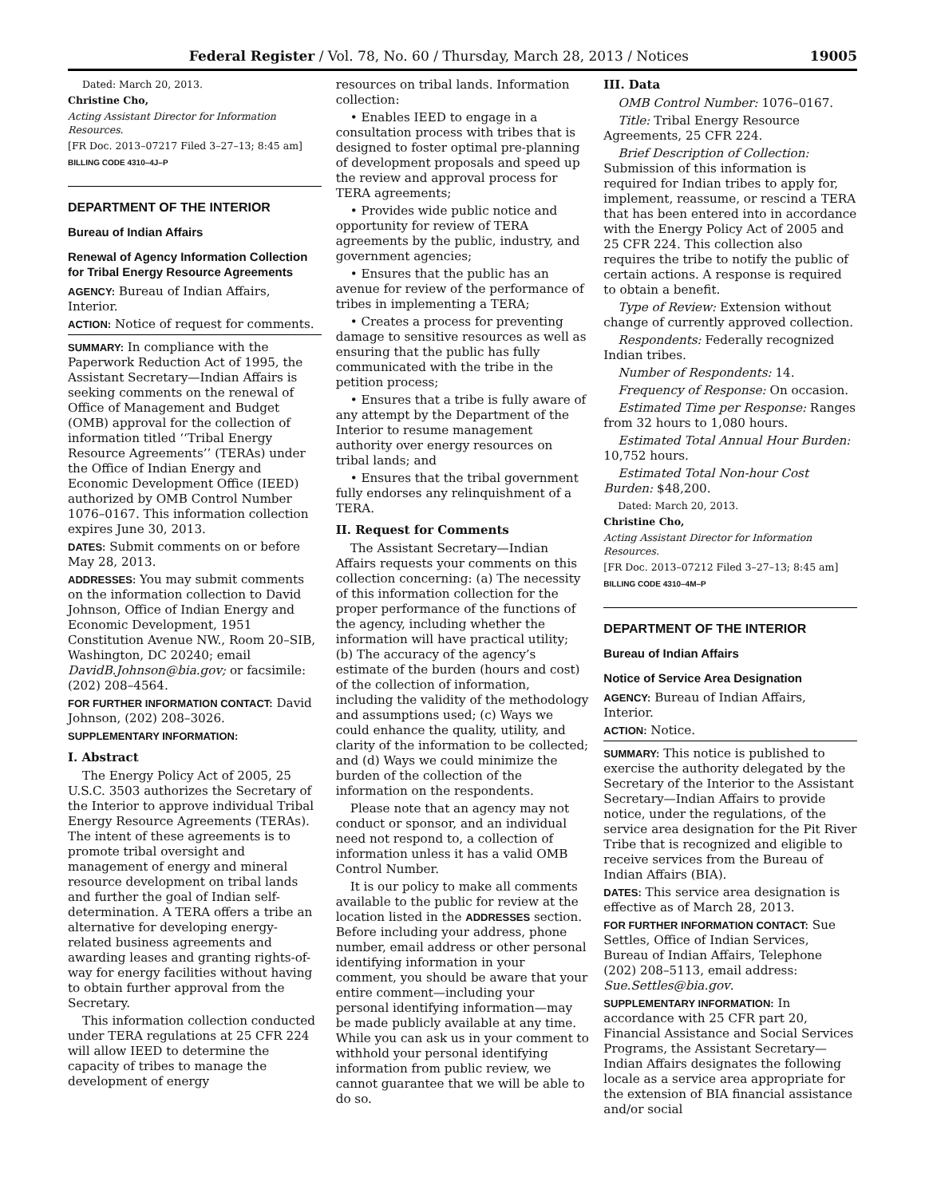Federal Register / Vol. 78, No. 60 / Thursday, March 28, 2013 / Notices 19005
Dated: March 20, 2013.
Christine Cho,
Acting Assistant Director for Information Resources.
[FR Doc. 2013–07217 Filed 3–27–13; 8:45 am]
BILLING CODE 4310–4J–P
DEPARTMENT OF THE INTERIOR
Bureau of Indian Affairs
Renewal of Agency Information Collection for Tribal Energy Resource Agreements
AGENCY: Bureau of Indian Affairs, Interior.
ACTION: Notice of request for comments.
SUMMARY: In compliance with the Paperwork Reduction Act of 1995, the Assistant Secretary—Indian Affairs is seeking comments on the renewal of Office of Management and Budget (OMB) approval for the collection of information titled ‘‘Tribal Energy Resource Agreements’’ (TERAs) under the Office of Indian Energy and Economic Development Office (IEED) authorized by OMB Control Number 1076–0167. This information collection expires June 30, 2013.
DATES: Submit comments on or before May 28, 2013.
ADDRESSES: You may submit comments on the information collection to David Johnson, Office of Indian Energy and Economic Development, 1951 Constitution Avenue NW., Room 20–SIB, Washington, DC 20240; email DavidB.Johnson@bia.gov; or facsimile: (202) 208–4564.
FOR FURTHER INFORMATION CONTACT: David Johnson, (202) 208–3026.
SUPPLEMENTARY INFORMATION:
I. Abstract
The Energy Policy Act of 2005, 25 U.S.C. 3503 authorizes the Secretary of the Interior to approve individual Tribal Energy Resource Agreements (TERAs). The intent of these agreements is to promote tribal oversight and management of energy and mineral resource development on tribal lands and further the goal of Indian self-determination. A TERA offers a tribe an alternative for developing energy-related business agreements and awarding leases and granting rights-of-way for energy facilities without having to obtain further approval from the Secretary.
This information collection conducted under TERA regulations at 25 CFR 224 will allow IEED to determine the capacity of tribes to manage the development of energy
resources on tribal lands. Information collection:
• Enables IEED to engage in a consultation process with tribes that is designed to foster optimal pre-planning of development proposals and speed up the review and approval process for TERA agreements;
• Provides wide public notice and opportunity for review of TERA agreements by the public, industry, and government agencies;
• Ensures that the public has an avenue for review of the performance of tribes in implementing a TERA;
• Creates a process for preventing damage to sensitive resources as well as ensuring that the public has fully communicated with the tribe in the petition process;
• Ensures that a tribe is fully aware of any attempt by the Department of the Interior to resume management authority over energy resources on tribal lands; and
• Ensures that the tribal government fully endorses any relinquishment of a TERA.
II. Request for Comments
The Assistant Secretary—Indian Affairs requests your comments on this collection concerning: (a) The necessity of this information collection for the proper performance of the functions of the agency, including whether the information will have practical utility; (b) The accuracy of the agency’s estimate of the burden (hours and cost) of the collection of information, including the validity of the methodology and assumptions used; (c) Ways we could enhance the quality, utility, and clarity of the information to be collected; and (d) Ways we could minimize the burden of the collection of the information on the respondents.
Please note that an agency may not conduct or sponsor, and an individual need not respond to, a collection of information unless it has a valid OMB Control Number.
It is our policy to make all comments available to the public for review at the location listed in the ADDRESSES section. Before including your address, phone number, email address or other personal identifying information in your comment, you should be aware that your entire comment—including your personal identifying information—may be made publicly available at any time. While you can ask us in your comment to withhold your personal identifying information from public review, we cannot guarantee that we will be able to do so.
III. Data
OMB Control Number: 1076–0167.
Title: Tribal Energy Resource Agreements, 25 CFR 224.
Brief Description of Collection: Submission of this information is required for Indian tribes to apply for, implement, reassume, or rescind a TERA that has been entered into in accordance with the Energy Policy Act of 2005 and 25 CFR 224. This collection also requires the tribe to notify the public of certain actions. A response is required to obtain a benefit.
Type of Review: Extension without change of currently approved collection.
Respondents: Federally recognized Indian tribes.
Number of Respondents: 14.
Frequency of Response: On occasion.
Estimated Time per Response: Ranges from 32 hours to 1,080 hours.
Estimated Total Annual Hour Burden: 10,752 hours.
Estimated Total Non-hour Cost Burden: $48,200.
Dated: March 20, 2013.
Christine Cho,
Acting Assistant Director for Information Resources.
[FR Doc. 2013–07212 Filed 3–27–13; 8:45 am]
BILLING CODE 4310–4M–P
DEPARTMENT OF THE INTERIOR
Bureau of Indian Affairs
Notice of Service Area Designation
AGENCY: Bureau of Indian Affairs, Interior.
ACTION: Notice.
SUMMARY: This notice is published to exercise the authority delegated by the Secretary of the Interior to the Assistant Secretary—Indian Affairs to provide notice, under the regulations, of the service area designation for the Pit River Tribe that is recognized and eligible to receive services from the Bureau of Indian Affairs (BIA).
DATES: This service area designation is effective as of March 28, 2013.
FOR FURTHER INFORMATION CONTACT: Sue Settles, Office of Indian Services, Bureau of Indian Affairs, Telephone (202) 208–5113, email address: Sue.Settles@bia.gov.
SUPPLEMENTARY INFORMATION: In accordance with 25 CFR part 20, Financial Assistance and Social Services Programs, the Assistant Secretary—Indian Affairs designates the following locale as a service area appropriate for the extension of BIA financial assistance and/or social